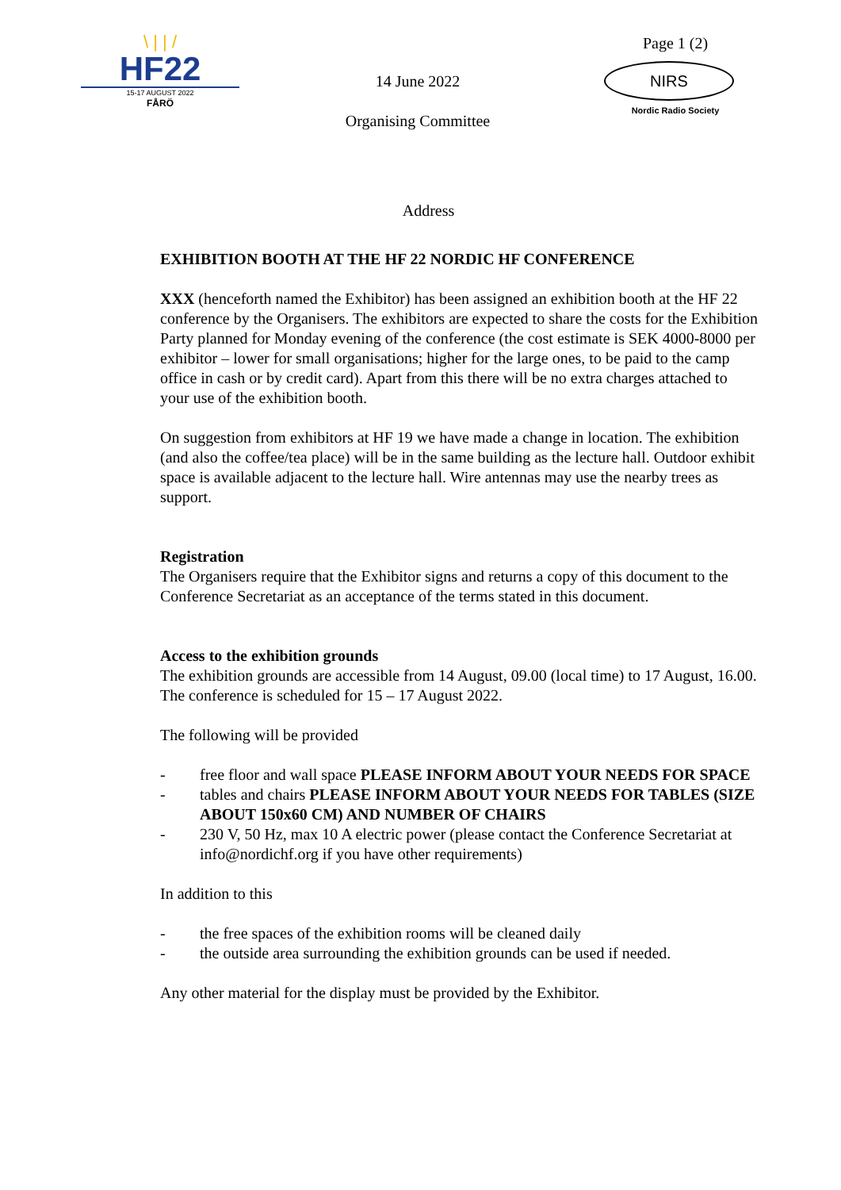\ | | /
HF22
15-17 AUGUST 2022
FÅRÖ
14 June 2022
Organising Committee
Page 1 (2)
NIRS
Nordic Radio Society
Address
EXHIBITION BOOTH AT THE HF 22 NORDIC HF CONFERENCE
XXX (henceforth named the Exhibitor) has been assigned an exhibition booth at the HF 22 conference by the Organisers. The exhibitors are expected to share the costs for the Exhibition Party planned for Monday evening of the conference (the cost estimate is SEK 4000-8000 per exhibitor – lower for small organisations; higher for the large ones, to be paid to the camp office in cash or by credit card). Apart from this there will be no extra charges attached to your use of the exhibition booth.
On suggestion from exhibitors at HF 19 we have made a change in location. The exhibition (and also the coffee/tea place) will be in the same building as the lecture hall. Outdoor exhibit space is available adjacent to the lecture hall. Wire antennas may use the nearby trees as support.
Registration
The Organisers require that the Exhibitor signs and returns a copy of this document to the Conference Secretariat as an acceptance of the terms stated in this document.
Access to the exhibition grounds
The exhibition grounds are accessible from 14 August, 09.00 (local time) to 17 August, 16.00. The conference is scheduled for 15 – 17 August 2022.
The following will be provided
- free floor and wall space PLEASE INFORM ABOUT YOUR NEEDS FOR SPACE
- tables and chairs PLEASE INFORM ABOUT YOUR NEEDS FOR TABLES (SIZE ABOUT 150x60 CM) AND NUMBER OF CHAIRS
- 230 V, 50 Hz, max 10 A electric power (please contact the Conference Secretariat at info@nordichf.org if you have other requirements)
In addition to this
- the free spaces of the exhibition rooms will be cleaned daily
- the outside area surrounding the exhibition grounds can be used if needed.
Any other material for the display must be provided by the Exhibitor.